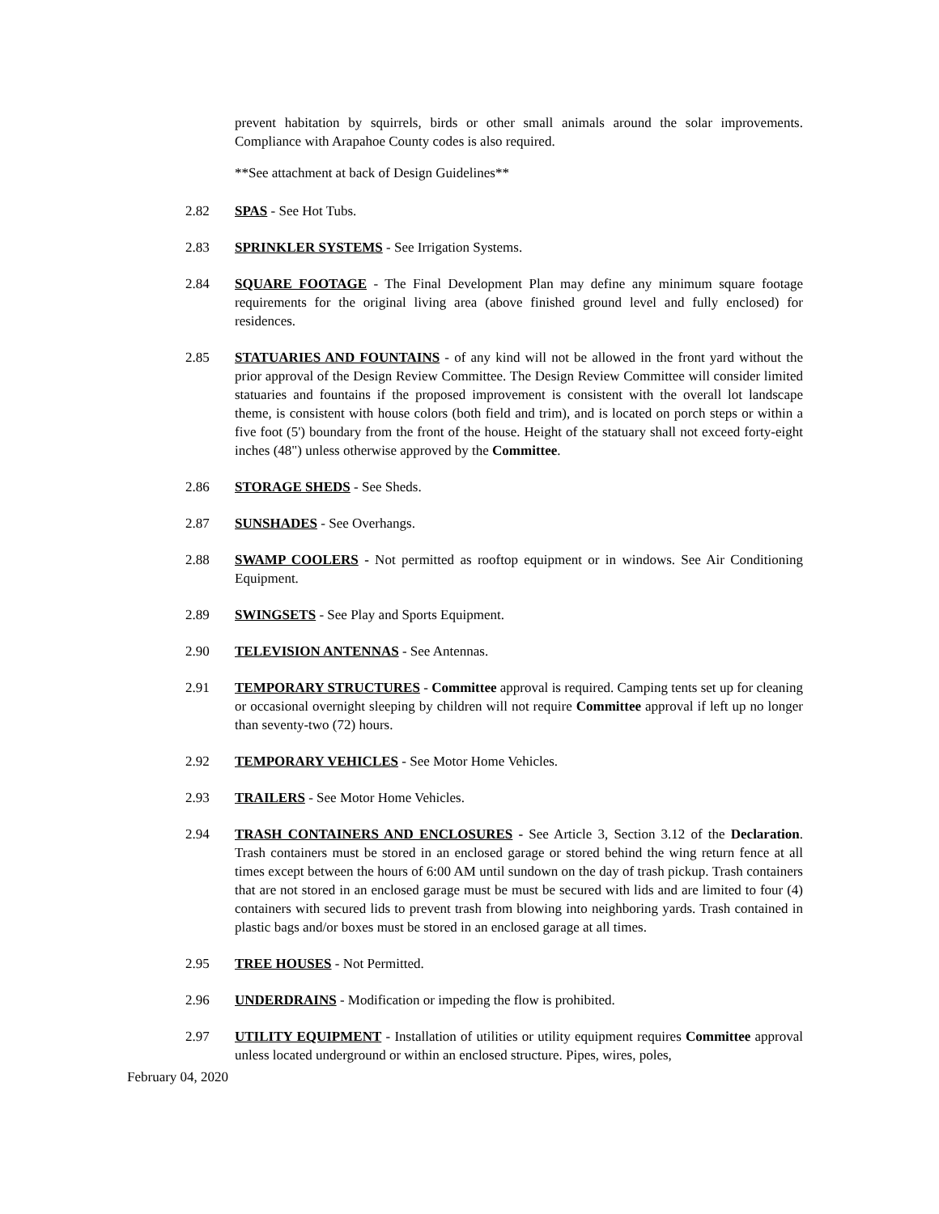prevent habitation by squirrels, birds or other small animals around the solar improvements. Compliance with Arapahoe County codes is also required.
**See attachment at back of Design Guidelines**
2.82 SPAS - See Hot Tubs.
2.83 SPRINKLER SYSTEMS - See Irrigation Systems.
2.84 SQUARE FOOTAGE - The Final Development Plan may define any minimum square footage requirements for the original living area (above finished ground level and fully enclosed) for residences.
2.85 STATUARIES AND FOUNTAINS - of any kind will not be allowed in the front yard without the prior approval of the Design Review Committee. The Design Review Committee will consider limited statuaries and fountains if the proposed improvement is consistent with the overall lot landscape theme, is consistent with house colors (both field and trim), and is located on porch steps or within a five foot (5') boundary from the front of the house. Height of the statuary shall not exceed forty-eight inches (48") unless otherwise approved by the Committee.
2.86 STORAGE SHEDS - See Sheds.
2.87 SUNSHADES - See Overhangs.
2.88 SWAMP COOLERS - Not permitted as rooftop equipment or in windows. See Air Conditioning Equipment.
2.89 SWINGSETS - See Play and Sports Equipment.
2.90 TELEVISION ANTENNAS - See Antennas.
2.91 TEMPORARY STRUCTURES - Committee approval is required. Camping tents set up for cleaning or occasional overnight sleeping by children will not require Committee approval if left up no longer than seventy-two (72) hours.
2.92 TEMPORARY VEHICLES - See Motor Home Vehicles.
2.93 TRAILERS - See Motor Home Vehicles.
2.94 TRASH CONTAINERS AND ENCLOSURES - See Article 3, Section 3.12 of the Declaration. Trash containers must be stored in an enclosed garage or stored behind the wing return fence at all times except between the hours of 6:00 AM until sundown on the day of trash pickup. Trash containers that are not stored in an enclosed garage must be must be secured with lids and are limited to four (4) containers with secured lids to prevent trash from blowing into neighboring yards. Trash contained in plastic bags and/or boxes must be stored in an enclosed garage at all times.
2.95 TREE HOUSES - Not Permitted.
2.96 UNDERDRAINS - Modification or impeding the flow is prohibited.
2.97 UTILITY EQUIPMENT - Installation of utilities or utility equipment requires Committee approval unless located underground or within an enclosed structure. Pipes, wires, poles,
February 04, 2020